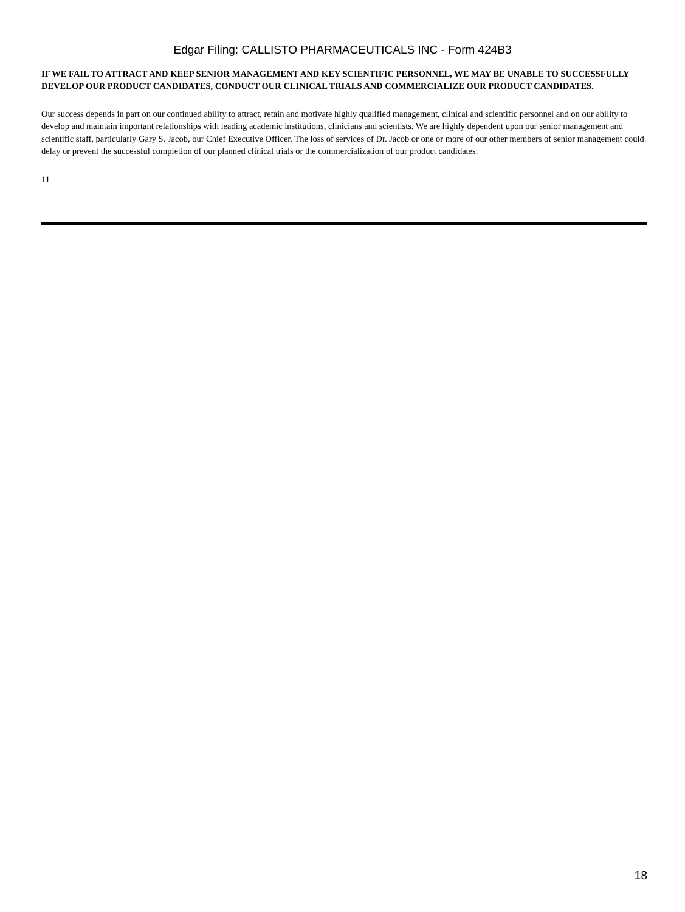Edgar Filing: CALLISTO PHARMACEUTICALS INC - Form 424B3
IF WE FAIL TO ATTRACT AND KEEP SENIOR MANAGEMENT AND KEY SCIENTIFIC PERSONNEL, WE MAY BE UNABLE TO SUCCESSFULLY DEVELOP OUR PRODUCT CANDIDATES, CONDUCT OUR CLINICAL TRIALS AND COMMERCIALIZE OUR PRODUCT CANDIDATES.
Our success depends in part on our continued ability to attract, retain and motivate highly qualified management, clinical and scientific personnel and on our ability to develop and maintain important relationships with leading academic institutions, clinicians and scientists. We are highly dependent upon our senior management and scientific staff, particularly Gary S. Jacob, our Chief Executive Officer. The loss of services of Dr. Jacob or one or more of our other members of senior management could delay or prevent the successful completion of our planned clinical trials or the commercialization of our product candidates.
11
18